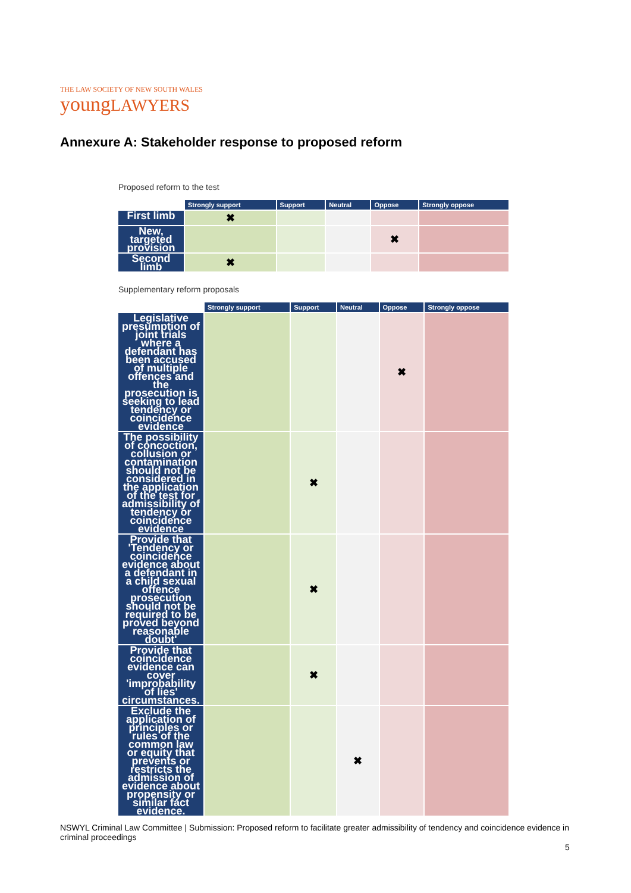THE LAW SOCIETY OF NEW SOUTH WALES
youngLAWYERS
Annexure A: Stakeholder response to proposed reform
Proposed reform to the test
| | Strongly support | Support | Neutral | Oppose | Strongly oppose |
| --- | --- | --- | --- | --- | --- |
| First limb | ✖ | | | | |
| New, targeted provision | | | | ✖ | |
| Second limb | ✖ | | | | |
Supplementary reform proposals
| | Strongly support | Support | Neutral | Oppose | Strongly oppose |
| --- | --- | --- | --- | --- | --- |
| Legislative presumption of joint trials where a defendant has been accused of multiple offences and the prosecution is seeking to lead tendency or coincidence evidence | | | | ✖ | |
| The possibility of concoction, collusion or contamination should not be considered in the application of the test for admissibility of tendency or coincidence evidence | | ✖ | | | |
| Provide that 'Tendency or coincidence evidence about a defendant in a child sexual offence prosecution should not be required to be proved beyond reasonable doubt' | | ✖ | | | |
| Provide that coincidence evidence can cover 'improbability of lies' circumstances. | | ✖ | | | |
| Exclude the application of principles or rules of the common law or equity that prevents or restricts the admission of evidence about propensity or similar fact evidence. | | | ✖ | | |
NSWYL Criminal Law Committee | Submission: Proposed reform to facilitate greater admissibility of tendency and coincidence evidence in criminal proceedings
5